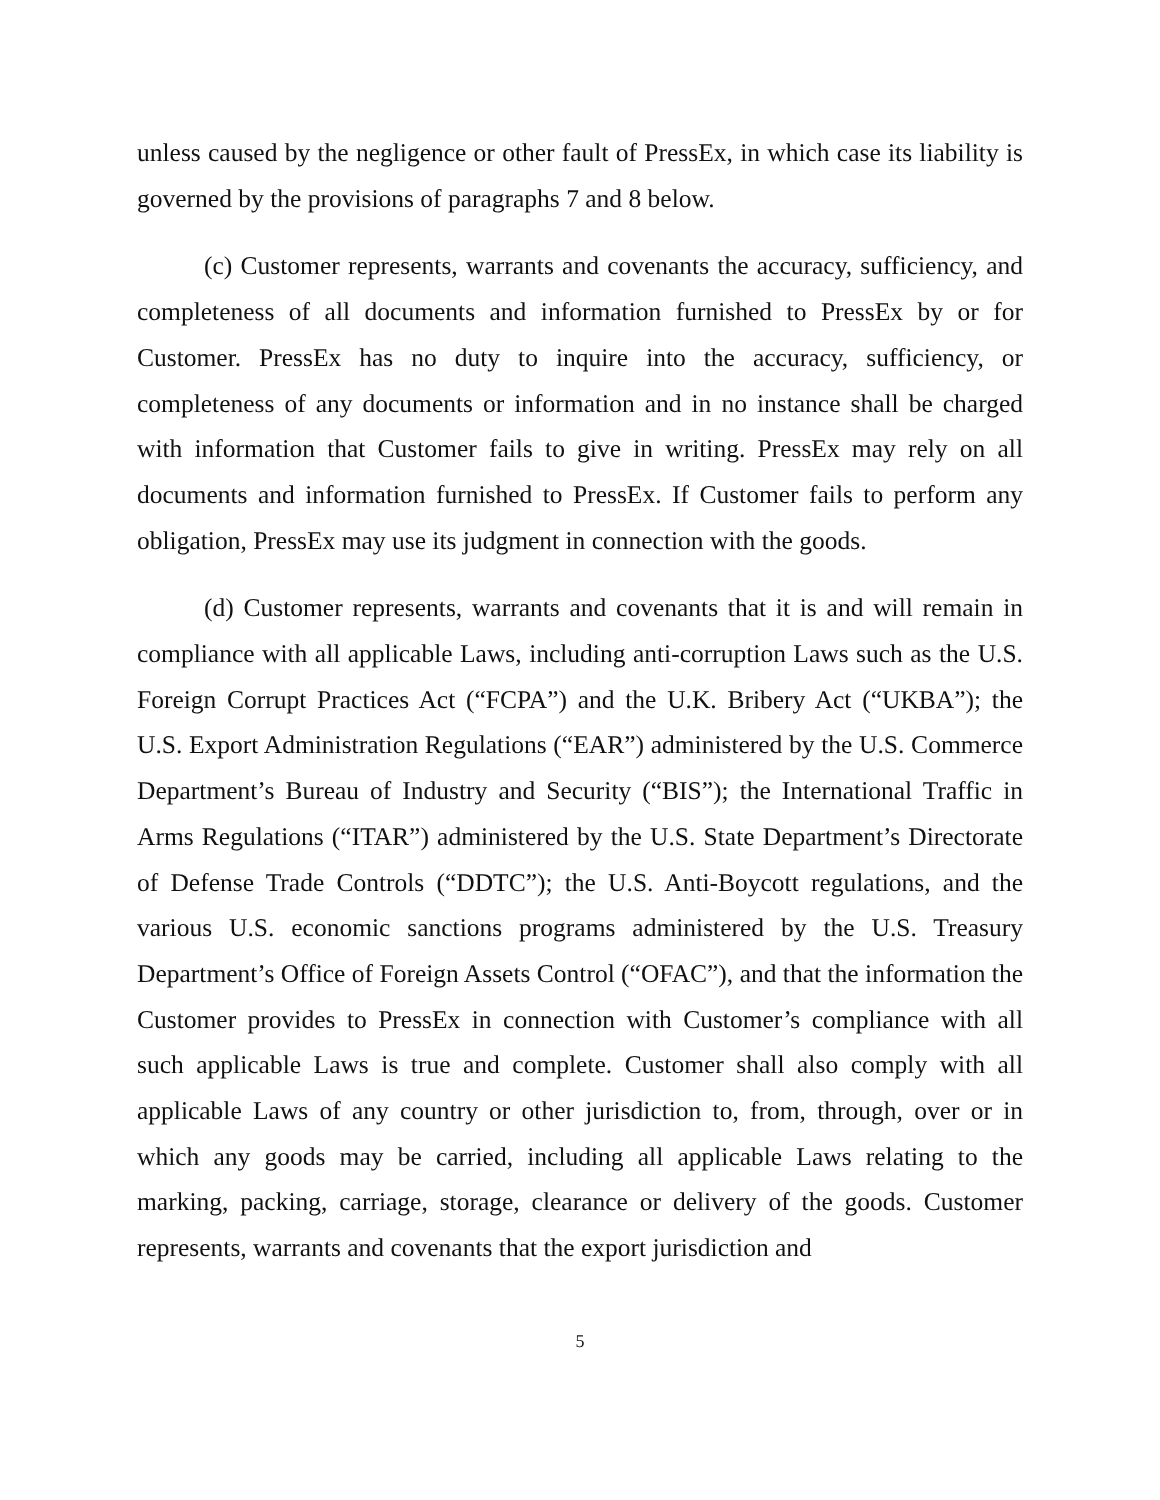unless caused by the negligence or other fault of PressEx, in which case its liability is governed by the provisions of paragraphs 7 and 8 below.
(c) Customer represents, warrants and covenants the accuracy, sufficiency, and completeness of all documents and information furnished to PressEx by or for Customer. PressEx has no duty to inquire into the accuracy, sufficiency, or completeness of any documents or information and in no instance shall be charged with information that Customer fails to give in writing. PressEx may rely on all documents and information furnished to PressEx. If Customer fails to perform any obligation, PressEx may use its judgment in connection with the goods.
(d) Customer represents, warrants and covenants that it is and will remain in compliance with all applicable Laws, including anti-corruption Laws such as the U.S. Foreign Corrupt Practices Act (“FCPA”) and the U.K. Bribery Act (“UKBA”); the U.S. Export Administration Regulations (“EAR”) administered by the U.S. Commerce Department’s Bureau of Industry and Security (“BIS”); the International Traffic in Arms Regulations (“ITAR”) administered by the U.S. State Department’s Directorate of Defense Trade Controls (“DDTC”); the U.S. Anti-Boycott regulations, and the various U.S. economic sanctions programs administered by the U.S. Treasury Department’s Office of Foreign Assets Control (“OFAC”), and that the information the Customer provides to PressEx in connection with Customer’s compliance with all such applicable Laws is true and complete. Customer shall also comply with all applicable Laws of any country or other jurisdiction to, from, through, over or in which any goods may be carried, including all applicable Laws relating to the marking, packing, carriage, storage, clearance or delivery of the goods. Customer represents, warrants and covenants that the export jurisdiction and
5